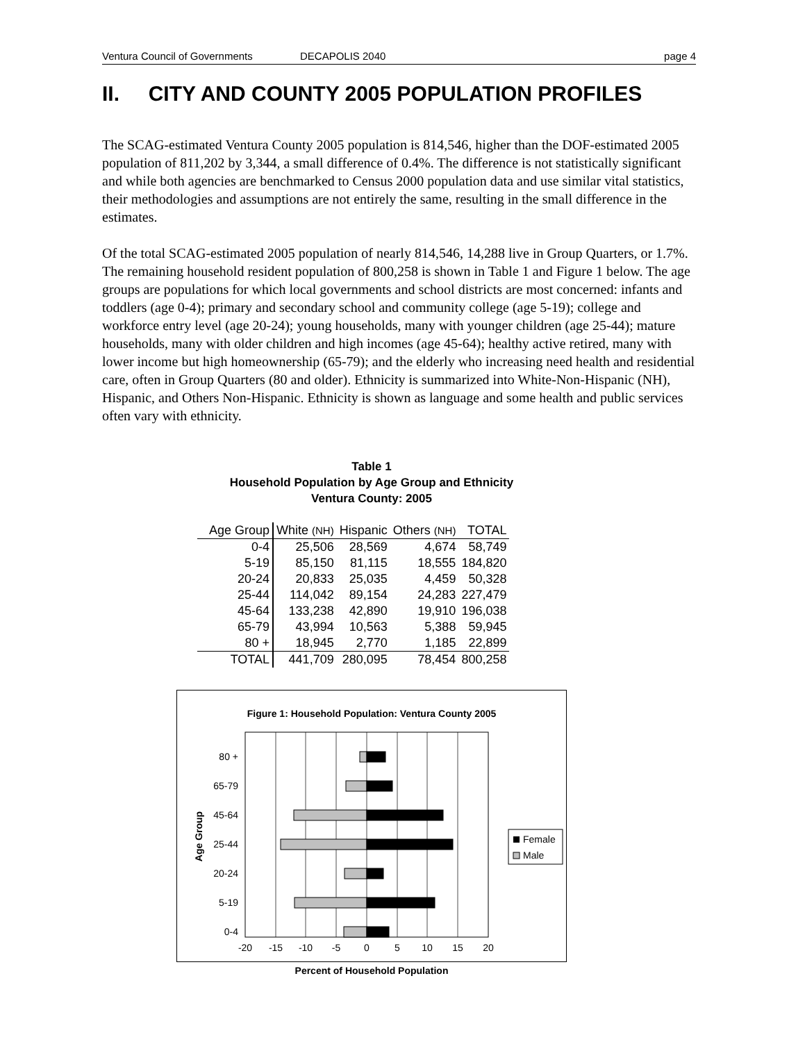Ventura Council of Governments DECAPOLIS 2040 page 4
II. CITY AND COUNTY 2005 POPULATION PROFILES
The SCAG-estimated Ventura County 2005 population is 814,546, higher than the DOF-estimated 2005 population of 811,202 by 3,344, a small difference of 0.4%. The difference is not statistically significant and while both agencies are benchmarked to Census 2000 population data and use similar vital statistics, their methodologies and assumptions are not entirely the same, resulting in the small difference in the estimates.
Of the total SCAG-estimated 2005 population of nearly 814,546, 14,288 live in Group Quarters, or 1.7%. The remaining household resident population of 800,258 is shown in Table 1 and Figure 1 below. The age groups are populations for which local governments and school districts are most concerned: infants and toddlers (age 0-4); primary and secondary school and community college (age 5-19); college and workforce entry level (age 20-24); young households, many with younger children (age 25-44); mature households, many with older children and high incomes (age 45-64); healthy active retired, many with lower income but high homeownership (65-79); and the elderly who increasing need health and residential care, often in Group Quarters (80 and older). Ethnicity is summarized into White-Non-Hispanic (NH), Hispanic, and Others Non-Hispanic. Ethnicity is shown as language and some health and public services often vary with ethnicity.
Table 1
Household Population by Age Group and Ethnicity
Ventura County: 2005
| Age Group | White (NH) | Hispanic | Others (NH) | TOTAL |
| --- | --- | --- | --- | --- |
| 0-4 | 25,506 | 28,569 | 4,674 | 58,749 |
| 5-19 | 85,150 | 81,115 | 18,555 | 184,820 |
| 20-24 | 20,833 | 25,035 | 4,459 | 50,328 |
| 25-44 | 114,042 | 89,154 | 24,283 | 227,479 |
| 45-64 | 133,238 | 42,890 | 19,910 | 196,038 |
| 65-79 | 43,994 | 10,563 | 5,388 | 59,945 |
| 80 + | 18,945 | 2,770 | 1,185 | 22,899 |
| TOTAL | 441,709 | 280,095 | 78,454 | 800,258 |
Figure 1: Household Population: Ventura County 2005
80 +
65-79
45-64
25-44
20-24
5-19
0-4
Age Group
-20
-15
-10
-5
0
5
10
15
20
Female
Male
Percent of Household Population